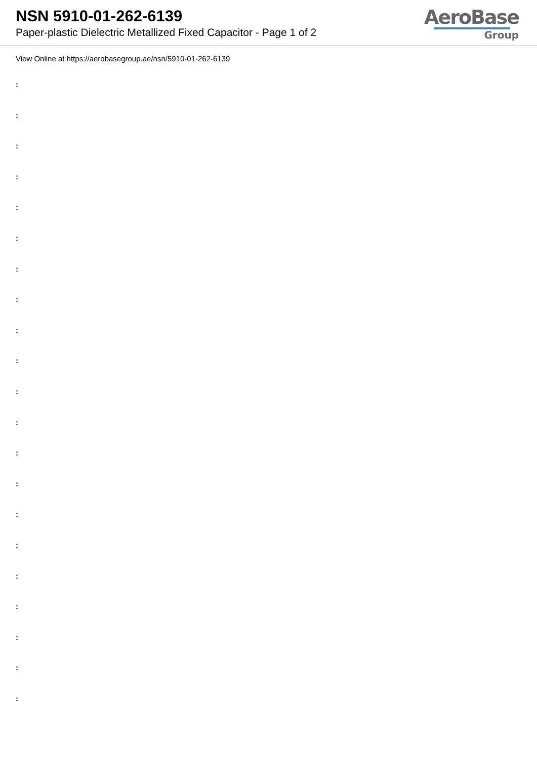NSN 5910-01-262-6139
Paper-plastic Dielectric Metallized Fixed Capacitor - Page 1 of 2
AeroBase
Group
View Online at https://aerobasegroup.ae/nsn/5910-01-262-6139
:
:
:
:
:
:
:
:
:
:
:
:
:
:
:
:
:
:
:
:
: